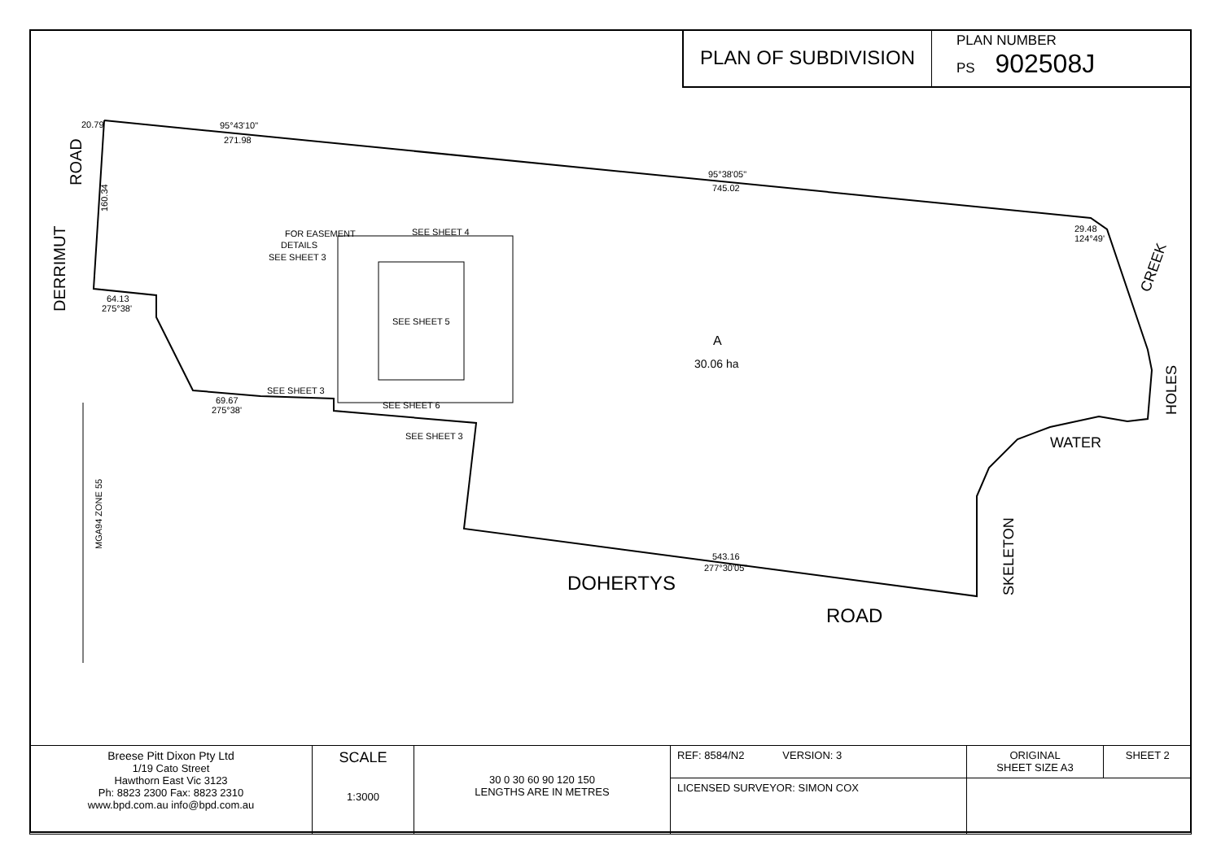PLAN OF SUBDIVISION
PLAN NUMBER
PS 902508J
20.79
95°43'10"
271.98
95°38'05"
745.02
FOR EASEMENT
DETAILS
SEE SHEET 3
SEE SHEET 4
SEE SHEET 5
SEE SHEET 3
SEE SHEET 6
SEE SHEET 3
64.13
275°38'
69.67
275°38'
A
30.06 ha
543.16
277°30'05"
29.48
124°49'
DOHERTYS
ROAD
WATER
CREEK
HOLES
SKELETON
ROAD
DERRIMUT
160.34
MGA94 ZONE 55
| Breese Pitt Dixon Pty Ltd 1/19 Cato Street Hawthorn East Vic 3123 Ph: 8823 2300 Fax: 8823 2310 www.bpd.com.au info@bpd.com.au | SCALE 1:3000 | 30 0 30 60 90 120 150 LENGTHS ARE IN METRES | REF: 8584/N2 VERSION: 3 | ORIGINAL SHEET SIZE A3 | SHEET 2 |
| | | | LICENSED SURVEYOR: SIMON COX | | |